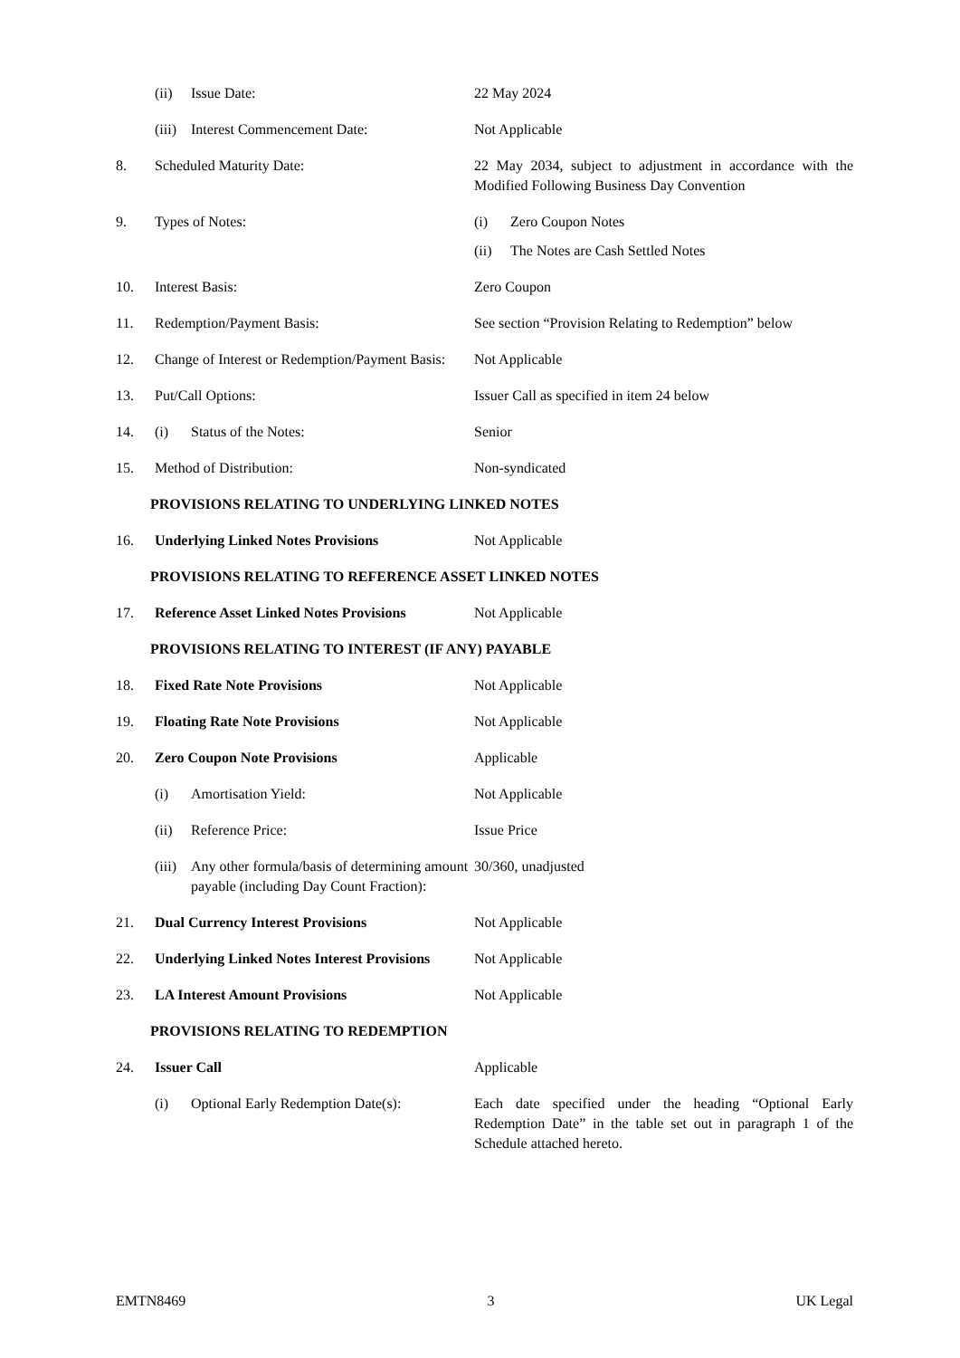| | (ii) | Issue Date: | 22 May 2024 |
| | (iii) | Interest Commencement Date: | Not Applicable |
| 8. | Scheduled Maturity Date: | | 22 May 2034, subject to adjustment in accordance with the Modified Following Business Day Convention |
| 9. | Types of Notes: | | (i) Zero Coupon Notes (ii) The Notes are Cash Settled Notes |
| 10. | Interest Basis: | | Zero Coupon |
| 11. | Redemption/Payment Basis: | | See section “Provision Relating to Redemption” below |
| 12. | Change of Interest or Redemption/Payment Basis: | | Not Applicable |
| 13. | Put/Call Options: | | Issuer Call as specified in item 24 below |
| 14. | (i) | Status of the Notes: | Senior |
| 15. | Method of Distribution: | | Non-syndicated |
| PROVISIONS RELATING TO UNDERLYING LINKED NOTES | | | |
| 16. | Underlying Linked Notes Provisions | | Not Applicable |
| PROVISIONS RELATING TO REFERENCE ASSET LINKED NOTES | | | |
| 17. | Reference Asset Linked Notes Provisions | | Not Applicable |
| PROVISIONS RELATING TO INTEREST (IF ANY) PAYABLE | | | |
| 18. | Fixed Rate Note Provisions | | Not Applicable |
| 19. | Floating Rate Note Provisions | | Not Applicable |
| 20. | Zero Coupon Note Provisions | | Applicable |
| | (i) | Amortisation Yield: | Not Applicable |
| | (ii) | Reference Price: | Issue Price |
| | (iii) | Any other formula/basis of determining amount payable (including Day Count Fraction): | 30/360, unadjusted |
| 21. | Dual Currency Interest Provisions | | Not Applicable |
| 22. | Underlying Linked Notes Interest Provisions | | Not Applicable |
| 23. | LA Interest Amount Provisions | | Not Applicable |
| PROVISIONS RELATING TO REDEMPTION | | | |
| 24. | Issuer Call | | Applicable |
| | (i) | Optional Early Redemption Date(s): | Each date specified under the heading “Optional Early Redemption Date” in the table set out in paragraph 1 of the Schedule attached hereto. |
EMTN8469 3 UK Legal